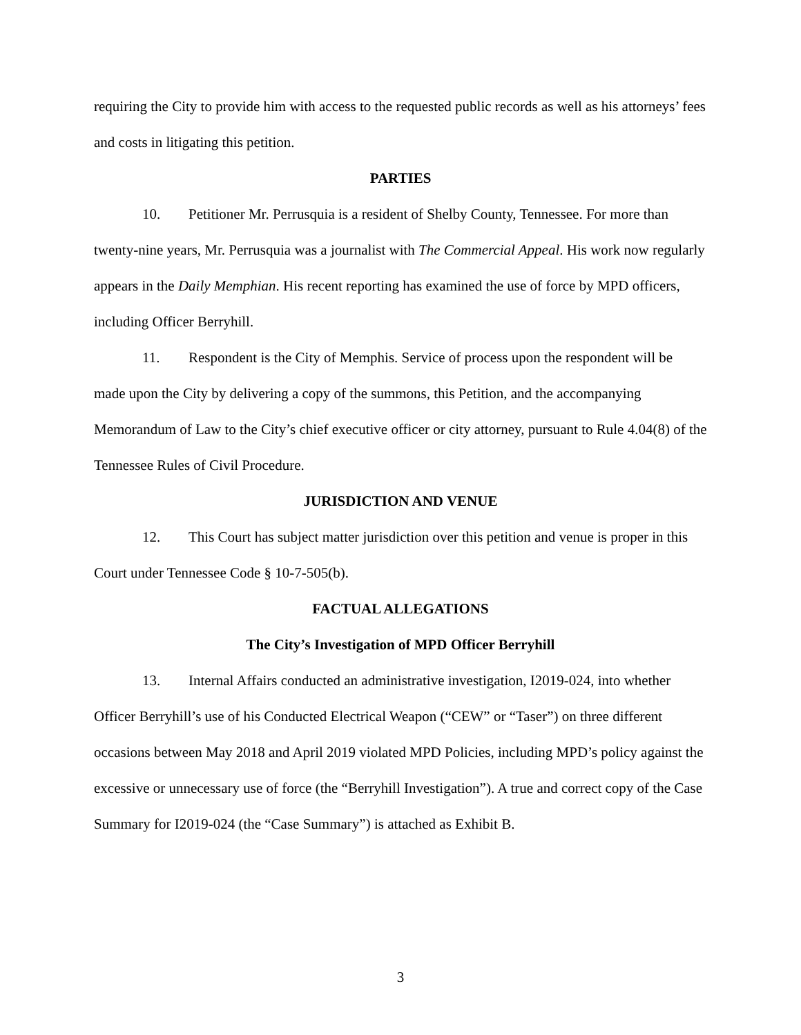requiring the City to provide him with access to the requested public records as well as his attorneys’ fees and costs in litigating this petition.
PARTIES
10. Petitioner Mr. Perrusquia is a resident of Shelby County, Tennessee. For more than twenty-nine years, Mr. Perrusquia was a journalist with The Commercial Appeal. His work now regularly appears in the Daily Memphian. His recent reporting has examined the use of force by MPD officers, including Officer Berryhill.
11. Respondent is the City of Memphis. Service of process upon the respondent will be made upon the City by delivering a copy of the summons, this Petition, and the accompanying Memorandum of Law to the City’s chief executive officer or city attorney, pursuant to Rule 4.04(8) of the Tennessee Rules of Civil Procedure.
JURISDICTION AND VENUE
12. This Court has subject matter jurisdiction over this petition and venue is proper in this Court under Tennessee Code § 10-7-505(b).
FACTUAL ALLEGATIONS
The City’s Investigation of MPD Officer Berryhill
13. Internal Affairs conducted an administrative investigation, I2019-024, into whether Officer Berryhill’s use of his Conducted Electrical Weapon (“CEW” or “Taser”) on three different occasions between May 2018 and April 2019 violated MPD Policies, including MPD’s policy against the excessive or unnecessary use of force (the “Berryhill Investigation”). A true and correct copy of the Case Summary for I2019-024 (the “Case Summary”) is attached as Exhibit B.
3